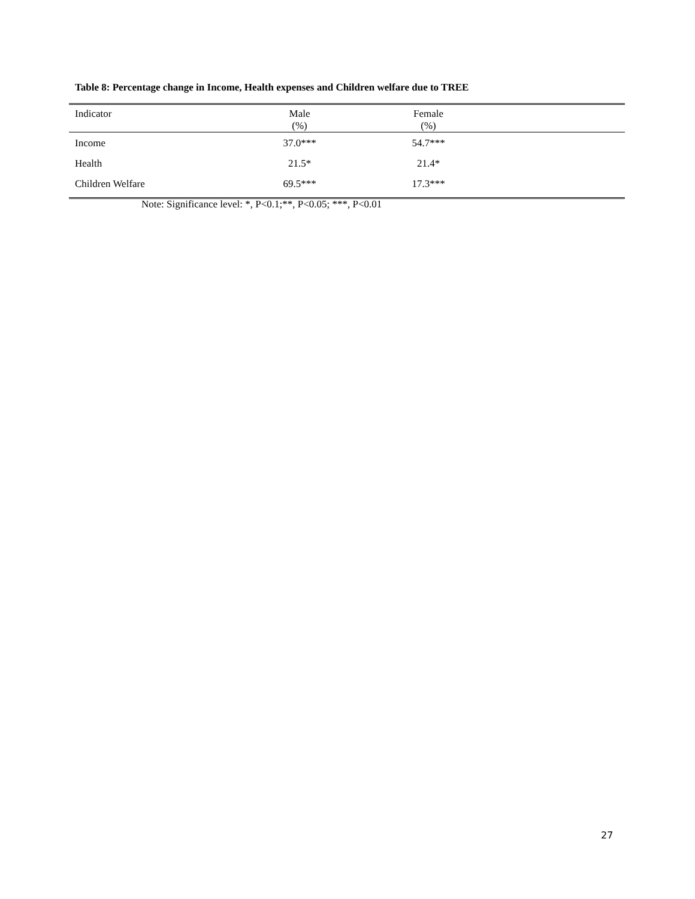Table 8: Percentage change in Income, Health expenses and Children welfare due to TREE
| Indicator | Male (%) | Female (%) | |
| --- | --- | --- | --- |
| Income | 37.0*** | 54.7*** | |
| Health | 21.5* | 21.4* | |
| Children Welfare | 69.5*** | 17.3*** | |
Note: Significance level: *, P<0.1;**, P<0.05; ***, P<0.01
27